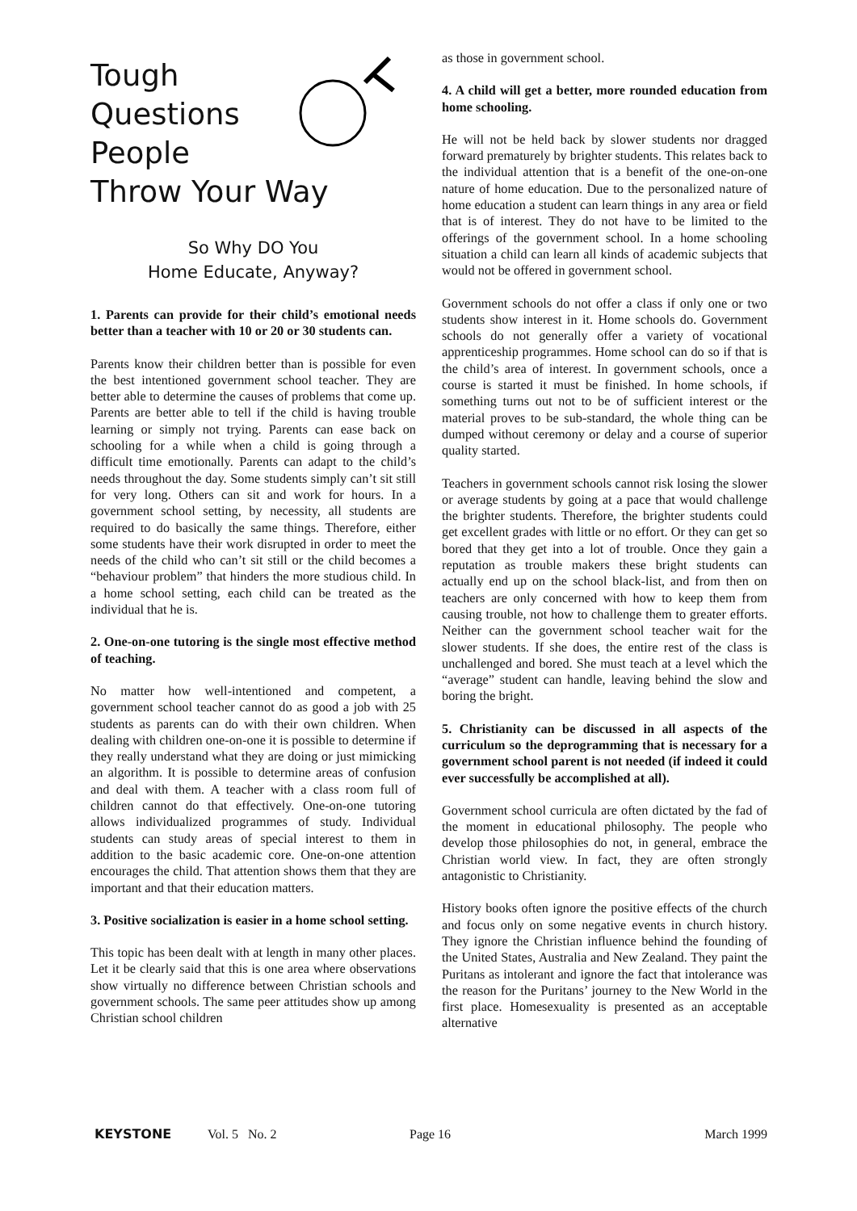Tough
Questions
People
Throw Your Way
So Why DO You
Home Educate, Anyway?
1. Parents can provide for their child’s emotional needs better than a teacher with 10 or 20 or 30 students can.
Parents know their children better than is possible for even the best intentioned government school teacher. They are better able to determine the causes of problems that come up. Parents are better able to tell if the child is having trouble learning or simply not trying. Parents can ease back on schooling for a while when a child is going through a difficult time emotionally. Parents can adapt to the child’s needs throughout the day. Some students simply can’t sit still for very long. Others can sit and work for hours. In a government school setting, by necessity, all students are required to do basically the same things. Therefore, either some students have their work disrupted in order to meet the needs of the child who can’t sit still or the child becomes a “behaviour problem” that hinders the more studious child. In a home school setting, each child can be treated as the individual that he is.
2. One-on-one tutoring is the single most effective method of teaching.
No matter how well-intentioned and competent, a government school teacher cannot do as good a job with 25 students as parents can do with their own children. When dealing with children one-on-one it is possible to determine if they really understand what they are doing or just mimicking an algorithm. It is possible to determine areas of confusion and deal with them. A teacher with a class room full of children cannot do that effectively. One-on-one tutoring allows individualized programmes of study. Individual students can study areas of special interest to them in addition to the basic academic core. One-on-one attention encourages the child. That attention shows them that they are important and that their education matters.
3. Positive socialization is easier in a home school setting.
This topic has been dealt with at length in many other places. Let it be clearly said that this is one area where observations show virtually no difference between Christian schools and government schools. The same peer attitudes show up among Christian school children
as those in government school.
4. A child will get a better, more rounded education from home schooling.
He will not be held back by slower students nor dragged forward prematurely by brighter students. This relates back to the individual attention that is a benefit of the one-on-one nature of home education. Due to the personalized nature of home education a student can learn things in any area or field that is of interest. They do not have to be limited to the offerings of the government school. In a home schooling situation a child can learn all kinds of academic subjects that would not be offered in government school.
Government schools do not offer a class if only one or two students show interest in it. Home schools do. Government schools do not generally offer a variety of vocational apprenticeship programmes. Home school can do so if that is the child’s area of interest. In government schools, once a course is started it must be finished. In home schools, if something turns out not to be of sufficient interest or the material proves to be sub-standard, the whole thing can be dumped without ceremony or delay and a course of superior quality started.
Teachers in government schools cannot risk losing the slower or average students by going at a pace that would challenge the brighter students. Therefore, the brighter students could get excellent grades with little or no effort. Or they can get so bored that they get into a lot of trouble. Once they gain a reputation as trouble makers these bright students can actually end up on the school black-list, and from then on teachers are only concerned with how to keep them from causing trouble, not how to challenge them to greater efforts. Neither can the government school teacher wait for the slower students. If she does, the entire rest of the class is unchallenged and bored. She must teach at a level which the “average” student can handle, leaving behind the slow and boring the bright.
5. Christianity can be discussed in all aspects of the curriculum so the deprogramming that is necessary for a government school parent is not needed (if indeed it could ever successfully be accomplished at all).
Government school curricula are often dictated by the fad of the moment in educational philosophy. The people who develop those philosophies do not, in general, embrace the Christian world view. In fact, they are often strongly antagonistic to Christianity.
History books often ignore the positive effects of the church and focus only on some negative events in church history. They ignore the Christian influence behind the founding of the United States, Australia and New Zealand. They paint the Puritans as intolerant and ignore the fact that intolerance was the reason for the Puritans’ journey to the New World in the first place. Homesexuality is presented as an acceptable alternative
KEYSTONE Vol. 5 No. 2 Page 16 March 1999